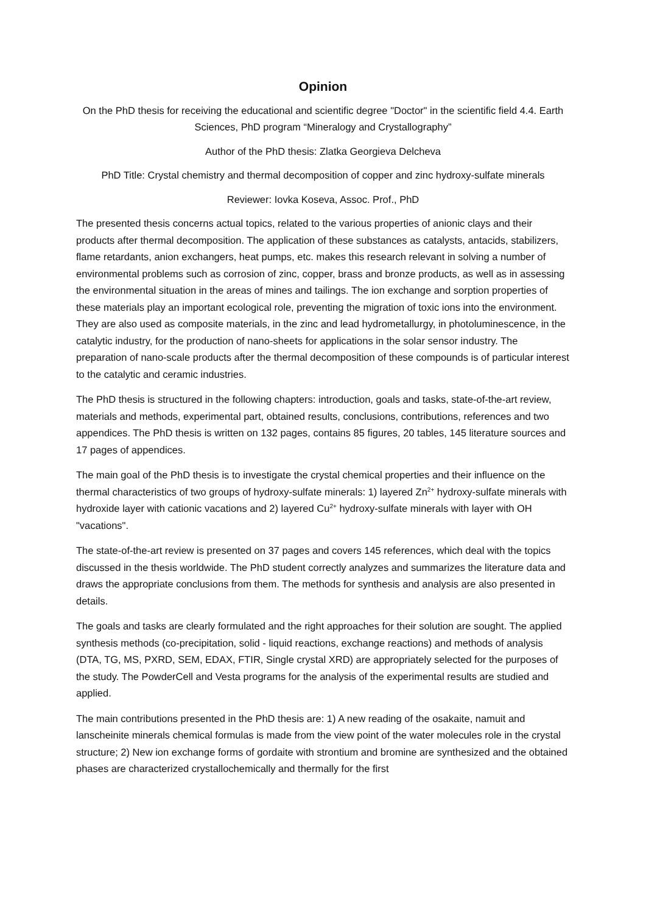Opinion
On the PhD thesis for receiving the educational and scientific degree "Doctor" in the scientific field 4.4. Earth Sciences, PhD program “Mineralogy and Crystallography”
Author of the PhD thesis: Zlatka Georgieva Delcheva
PhD Title: Crystal chemistry and thermal decomposition of copper and zinc hydroxy-sulfate minerals
Reviewer: Iovka Koseva, Assoc. Prof., PhD
The presented thesis concerns actual topics, related to the various properties of anionic clays and their products after thermal decomposition. The application of these substances as catalysts, antacids, stabilizers, flame retardants, anion exchangers, heat pumps, etc. makes this research relevant in solving a number of environmental problems such as corrosion of zinc, copper, brass and bronze products, as well as in assessing the environmental situation in the areas of mines and tailings. The ion exchange and sorption properties of these materials play an important ecological role, preventing the migration of toxic ions into the environment. They are also used as composite materials, in the zinc and lead hydrometallurgy, in photoluminescence, in the catalytic industry, for the production of nano-sheets for applications in the solar sensor industry. The preparation of nano-scale products after the thermal decomposition of these compounds is of particular interest to the catalytic and ceramic industries.
The PhD thesis is structured in the following chapters: introduction, goals and tasks, state-of-the-art review, materials and methods, experimental part, obtained results, conclusions, contributions, references and two appendices. The PhD thesis is written on 132 pages, contains 85 figures, 20 tables, 145 literature sources and 17 pages of appendices.
The main goal of the PhD thesis is to investigate the crystal chemical properties and their influence on the thermal characteristics of two groups of hydroxy-sulfate minerals: 1) layered Zn<sup>2+</sup> hydroxy-sulfate minerals with hydroxide layer with cationic vacations and 2) layered Cu<sup>2+</sup> hydroxy-sulfate minerals with layer with OH "vacations".
The state-of-the-art review is presented on 37 pages and covers 145 references, which deal with the topics discussed in the thesis worldwide. The PhD student correctly analyzes and summarizes the literature data and draws the appropriate conclusions from them. The methods for synthesis and analysis are also presented in details.
The goals and tasks are clearly formulated and the right approaches for their solution are sought. The applied synthesis methods (co-precipitation, solid - liquid reactions, exchange reactions) and methods of analysis (DTA, TG, MS, PXRD, SEM, EDAX, FTIR, Single crystal XRD) are appropriately selected for the purposes of the study. The PowderCell and Vesta programs for the analysis of the experimental results are studied and applied.
The main contributions presented in the PhD thesis are: 1) A new reading of the osakaite, namuit and lanscheinite minerals chemical formulas is made from the view point of the water molecules role in the crystal structure; 2) New ion exchange forms of gordaite with strontium and bromine are synthesized and the obtained phases are characterized crystallochemically and thermally for the first